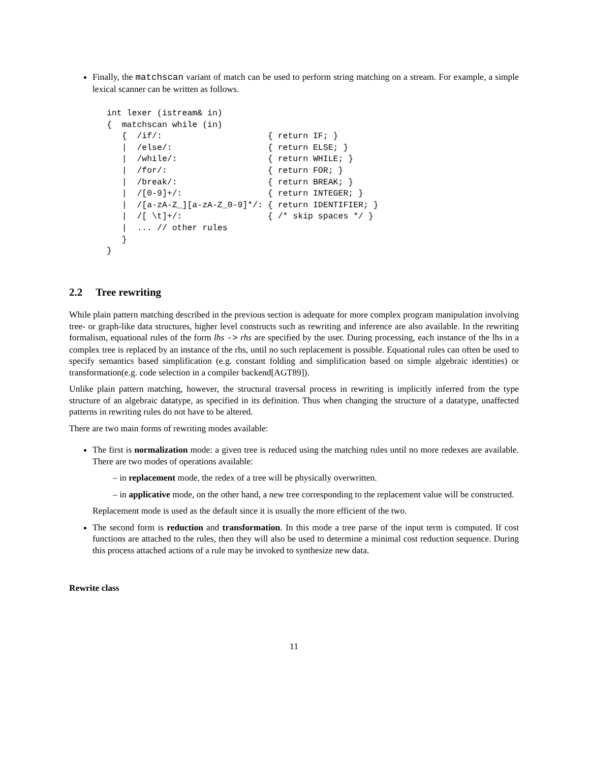Finally, the matchscan variant of match can be used to perform string matching on a stream. For example, a simple lexical scanner can be written as follows.
int lexer (istream& in)
{  matchscan while (in)
   {  /if/:                     { return IF; }
   |  /else/:                   { return ELSE; }
   |  /while/:                  { return WHILE; }
   |  /for/:                    { return FOR; }
   |  /break/:                  { return BREAK; }
   |  /[0-9]+/:                 { return INTEGER; }
   |  /[a-zA-Z_][a-zA-Z_0-9]*/: { return IDENTIFIER; }
   |  /[ \t]+/:                 { /* skip spaces */ }
   |  ... // other rules
   }
}
2.2 Tree rewriting
While plain pattern matching described in the previous section is adequate for more complex program manipulation involving tree- or graph-like data structures, higher level constructs such as rewriting and inference are also available. In the rewriting formalism, equational rules of the form lhs -> rhs are specified by the user. During processing, each instance of the lhs in a complex tree is replaced by an instance of the rhs, until no such replacement is possible. Equational rules can often be used to specify semantics based simplification (e.g. constant folding and simplification based on simple algebraic identities) or transformation(e.g. code selection in a compiler backend[AGT89]).
Unlike plain pattern matching, however, the structural traversal process in rewriting is implicitly inferred from the type structure of an algebraic datatype, as specified in its definition. Thus when changing the structure of a datatype, unaffected patterns in rewriting rules do not have to be altered.
There are two main forms of rewriting modes available:
The first is normalization mode: a given tree is reduced using the matching rules until no more redexes are available. There are two modes of operations available:
– in replacement mode, the redex of a tree will be physically overwritten.
– in applicative mode, on the other hand, a new tree corresponding to the replacement value will be constructed.
Replacement mode is used as the default since it is usually the more efficient of the two.
The second form is reduction and transformation. In this mode a tree parse of the input term is computed. If cost functions are attached to the rules, then they will also be used to determine a minimal cost reduction sequence. During this process attached actions of a rule may be invoked to synthesize new data.
Rewrite class
11